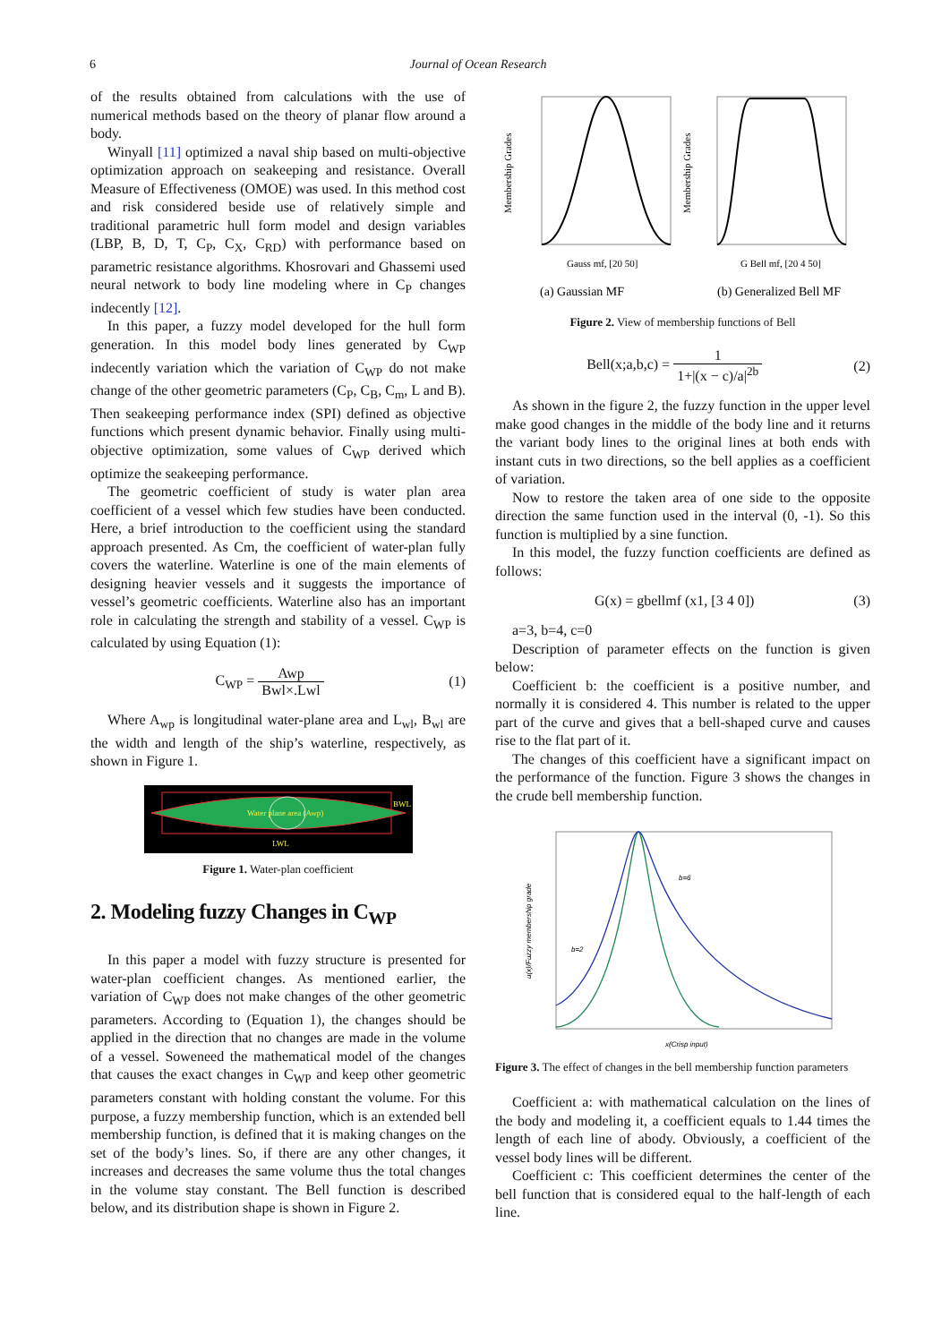6 Journal of Ocean Research
of the results obtained from calculations with the use of numerical methods based on the theory of planar flow around a body.
Winyall [11] optimized a naval ship based on multi-objective optimization approach on seakeeping and resistance. Overall Measure of Effectiveness (OMOE) was used. In this method cost and risk considered beside use of relatively simple and traditional parametric hull form model and design variables (LBP, B, D, T, C<sub>P</sub>, C<sub>X</sub>, C<sub>RD</sub>) with performance based on parametric resistance algorithms. Khosrovari and Ghassemi used neural network to body line modeling where in C<sub>P</sub> changes indecently [12].
In this paper, a fuzzy model developed for the hull form generation. In this model body lines generated by C<sub>WP</sub> indecently variation which the variation of C<sub>WP</sub> do not make change of the other geometric parameters (C<sub>P</sub>, C<sub>B</sub>, C<sub>m</sub>, L and B). Then seakeeping performance index (SPI) defined as objective functions which present dynamic behavior. Finally using multi-objective optimization, some values of C<sub>WP</sub> derived which optimize the seakeeping performance.
The geometric coefficient of study is water plan area coefficient of a vessel which few studies have been conducted. Here, a brief introduction to the coefficient using the standard approach presented. As Cm, the coefficient of water-plan fully covers the waterline. Waterline is one of the main elements of designing heavier vessels and it suggests the importance of vessel’s geometric coefficients. Waterline also has an important role in calculating the strength and stability of a vessel. C<sub>WP</sub> is calculated by using Equation (1):
C<sub>WP</sub> = Awp Bwl×.Lwl (1)
Where A<sub>wp</sub> is longitudinal water-plane area and L<sub>wl</sub>, B<sub>wl</sub> are the width and length of the ship’s waterline, respectively, as shown in Figure 1.
Water plane area (Awp)
BWL
LWL
Figure 1. Water-plan coefficient
2. Modeling fuzzy Changes in C<sub>WP</sub>
In this paper a model with fuzzy structure is presented for water-plan coefficient changes. As mentioned earlier, the variation of C<sub>WP</sub> does not make changes of the other geometric parameters. According to (Equation 1), the changes should be applied in the direction that no changes are made in the volume of a vessel. Soweneed the mathematical model of the changes that causes the exact changes in C<sub>WP</sub> and keep other geometric parameters constant with holding constant the volume. For this purpose, a fuzzy membership function, which is an extended bell membership function, is defined that it is making changes on the set of the body’s lines. So, if there are any other changes, it increases and decreases the same volume thus the total changes in the volume stay constant. The Bell function is described below, and its distribution shape is shown in Figure 2.
Membership Grades
Membership Grades
Gauss mf, [20 50]
G Bell mf, [20 4 50]
(a) Gaussian MF
(b) Generalized Bell MF
Figure 2. View of membership functions of Bell
Bell(x;a,b,c) = 1 1+|(x − c)/a|<sup>2b</sup>
(2)
As shown in the figure 2, the fuzzy function in the upper level make good changes in the middle of the body line and it returns the variant body lines to the original lines at both ends with instant cuts in two directions, so the bell applies as a coefficient of variation.
Now to restore the taken area of one side to the opposite direction the same function used in the interval (0, -1). So this function is multiplied by a sine function.
In this model, the fuzzy function coefficients are defined as follows:
G(x) = gbellmf (x1, [3 4 0]) (3)
a=3, b=4, c=0
Description of parameter effects on the function is given below:
Coefficient b: the coefficient is a positive number, and normally it is considered 4. This number is related to the upper part of the curve and gives that a bell-shaped curve and causes rise to the flat part of it.
The changes of this coefficient have a significant impact on the performance of the function. Figure 3 shows the changes in the crude bell membership function.
b=6
b=2
u(x)/Fuzzy membership grade
x(Crisp input)
Figure 3. The effect of changes in the bell membership function parameters
Coefficient a: with mathematical calculation on the lines of the body and modeling it, a coefficient equals to 1.44 times the length of each line of abody. Obviously, a coefficient of the vessel body lines will be different.
Coefficient c: This coefficient determines the center of the bell function that is considered equal to the half-length of each line.